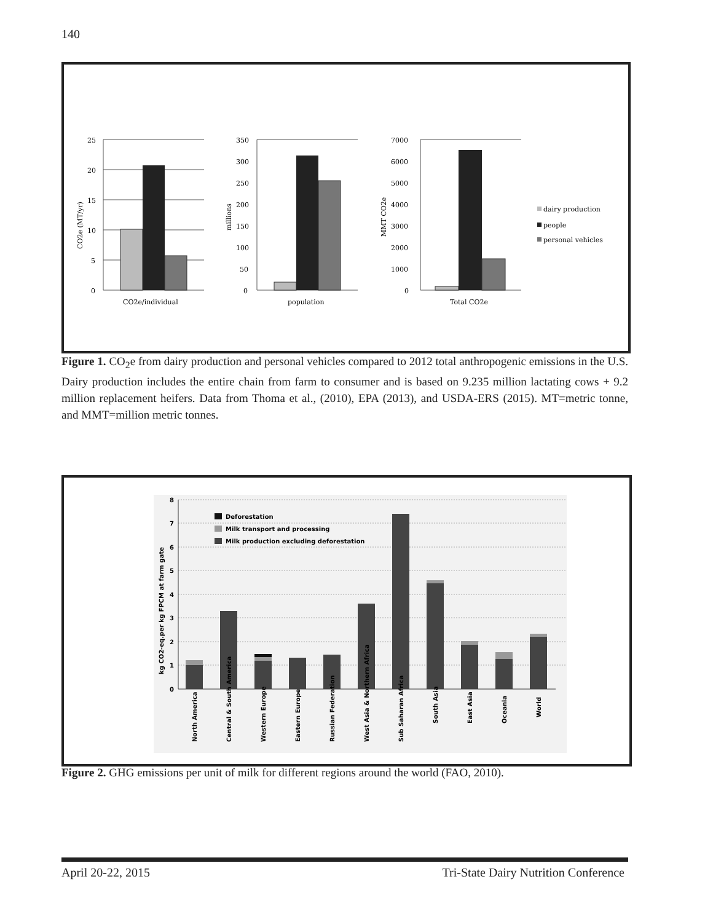140
25
20
15
10
5
0
CO2e/individual
CO2e (MT/yr)
350
300
250
200
150
100
50
0
population
millions
7000
6000
5000
4000
3000
2000
1000
0
Total CO2e
MMT CO2e
dairy production
people
personal vehicles
Figure 1. CO<sub>2</sub>e from dairy production and personal vehicles compared to 2012 total anthropogenic emissions in the U.S. Dairy production includes the entire chain from farm to consumer and is based on 9.235 million lactating cows + 9.2 million replacement heifers. Data from Thoma et al., (2010), EPA (2013), and USDA-ERS (2015). MT=metric tonne, and MMT=million metric tonnes.
8
7
6
5
4
3
2
1
0
kg CO2-eq.per kg FPCM at farm gate
Deforestation
Milk transport and processing
Milk production excluding deforestation
North America
Central & South America
Western Europe
Eastern Europe
Russian Federation
West Asia & Northern Africa
Sub Saharan Africa
South Asia
East Asia
Oceania
World
Figure 2. GHG emissions per unit of milk for different regions around the world (FAO, 2010).
April 20-22, 2015 Tri-State Dairy Nutrition Conference